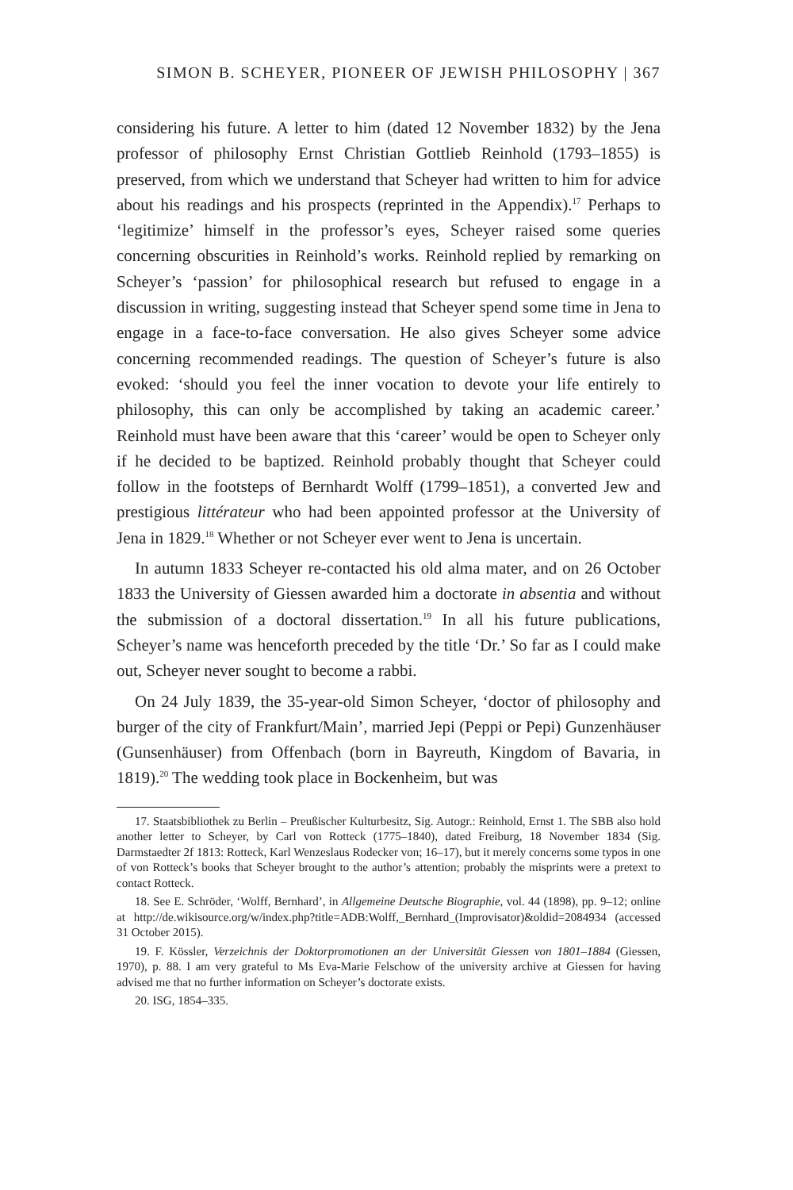SIMON B. SCHEYER, PIONEER OF JEWISH PHILOSOPHY | 367
considering his future. A letter to him (dated 12 November 1832) by the Jena professor of philosophy Ernst Christian Gottlieb Reinhold (1793–1855) is preserved, from which we understand that Scheyer had written to him for advice about his readings and his prospects (reprinted in the Appendix).<sup>17</sup> Perhaps to ‘legitimize’ himself in the professor’s eyes, Scheyer raised some queries concerning obscurities in Reinhold’s works. Reinhold replied by remarking on Scheyer’s ‘passion’ for philosophical research but refused to engage in a discussion in writing, suggesting instead that Scheyer spend some time in Jena to engage in a face-to-face conversation. He also gives Scheyer some advice concerning recommended readings. The question of Scheyer’s future is also evoked: ‘should you feel the inner vocation to devote your life entirely to philosophy, this can only be accomplished by taking an academic career.’ Reinhold must have been aware that this ‘career’ would be open to Scheyer only if he decided to be baptized. Reinhold probably thought that Scheyer could follow in the footsteps of Bernhardt Wolff (1799–1851), a converted Jew and prestigious littérateur who had been appointed professor at the University of Jena in 1829.<sup>18</sup> Whether or not Scheyer ever went to Jena is uncertain.
In autumn 1833 Scheyer re-contacted his old alma mater, and on 26 October 1833 the University of Giessen awarded him a doctorate in absentia and without the submission of a doctoral dissertation.<sup>19</sup> In all his future publications, Scheyer’s name was henceforth preceded by the title ‘Dr.’ So far as I could make out, Scheyer never sought to become a rabbi.
On 24 July 1839, the 35-year-old Simon Scheyer, ‘doctor of philosophy and burger of the city of Frankfurt/Main’, married Jepi (Peppi or Pepi) Gunzenhäuser (Gunsenhäuser) from Offenbach (born in Bayreuth, Kingdom of Bavaria, in 1819).<sup>20</sup> The wedding took place in Bockenheim, but was
17. Staatsbibliothek zu Berlin – Preußischer Kulturbesitz, Sig. Autogr.: Reinhold, Ernst 1. The SBB also hold another letter to Scheyer, by Carl von Rotteck (1775–1840), dated Freiburg, 18 November 1834 (Sig. Darmstaedter 2f 1813: Rotteck, Karl Wenzeslaus Rodecker von; 16–17), but it merely concerns some typos in one of von Rotteck’s books that Scheyer brought to the author’s attention; probably the misprints were a pretext to contact Rotteck.
18. See E. Schröder, ‘Wolff, Bernhard’, in Allgemeine Deutsche Biographie, vol. 44 (1898), pp. 9–12; online at http://de.wikisource.org/w/index.php?title=ADB:Wolff,_Bernhard_(Improvisator)&oldid=2084934 (accessed 31 October 2015).
19. F. Kössler, Verzeichnis der Doktorpromotionen an der Universität Giessen von 1801–1884 (Giessen, 1970), p. 88. I am very grateful to Ms Eva-Marie Felschow of the university archive at Giessen for having advised me that no further information on Scheyer’s doctorate exists.
20. ISG, 1854–335.